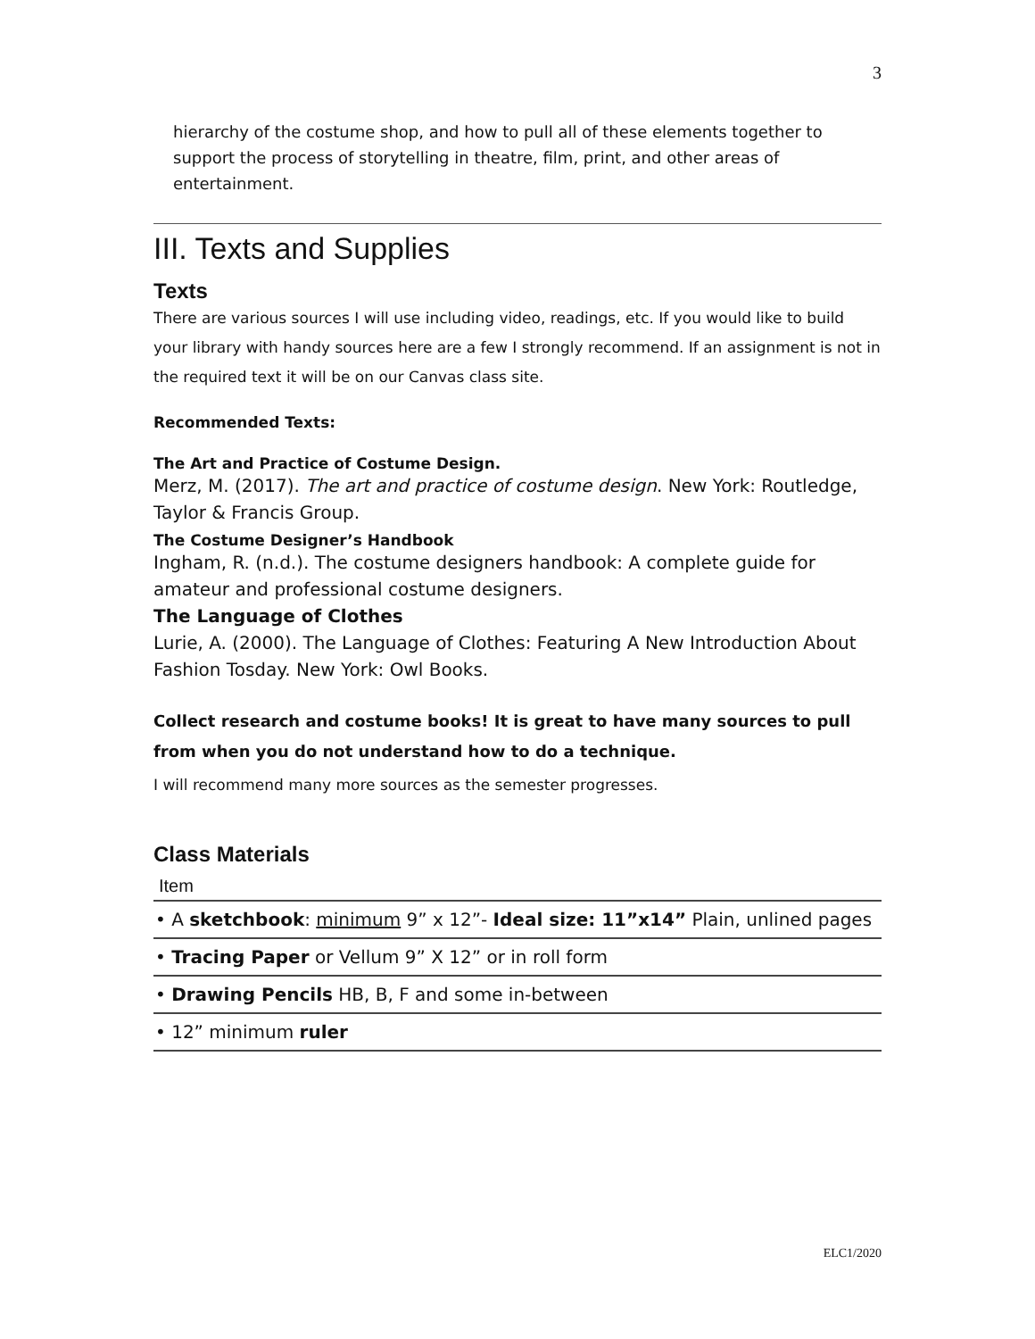3
hierarchy of the costume shop, and how to pull all of these elements together to support the process of storytelling in theatre, film, print, and other areas of entertainment.
III. Texts and Supplies
Texts
There are various sources I will use including video, readings, etc. If you would like to build your library with handy sources here are a few I strongly recommend. If an assignment is not in the required text it will be on our Canvas class site.
Recommended Texts:
The Art and Practice of Costume Design.
Merz, M. (2017). The art and practice of costume design. New York: Routledge, Taylor & Francis Group.
The Costume Designer’s Handbook
Ingham, R. (n.d.). The costume designers handbook: A complete guide for amateur and professional costume designers.
The Language of Clothes
Lurie, A. (2000). The Language of Clothes: Featuring A New Introduction About Fashion Tosday. New York: Owl Books.
Collect research and costume books! It is great to have many sources to pull from when you do not understand how to do a technique.
I will recommend many more sources as the semester progresses.
Class Materials
| Item |
| --- |
| • A sketchbook : minimum 9” x 12”- Ideal size: 11”x14” Plain, unlined pages |
| • Tracing Paper or Vellum 9” X 12” or in roll form |
| • Drawing Pencils HB, B, F and some in-between |
| • 12” minimum ruler |
ELC1/2020